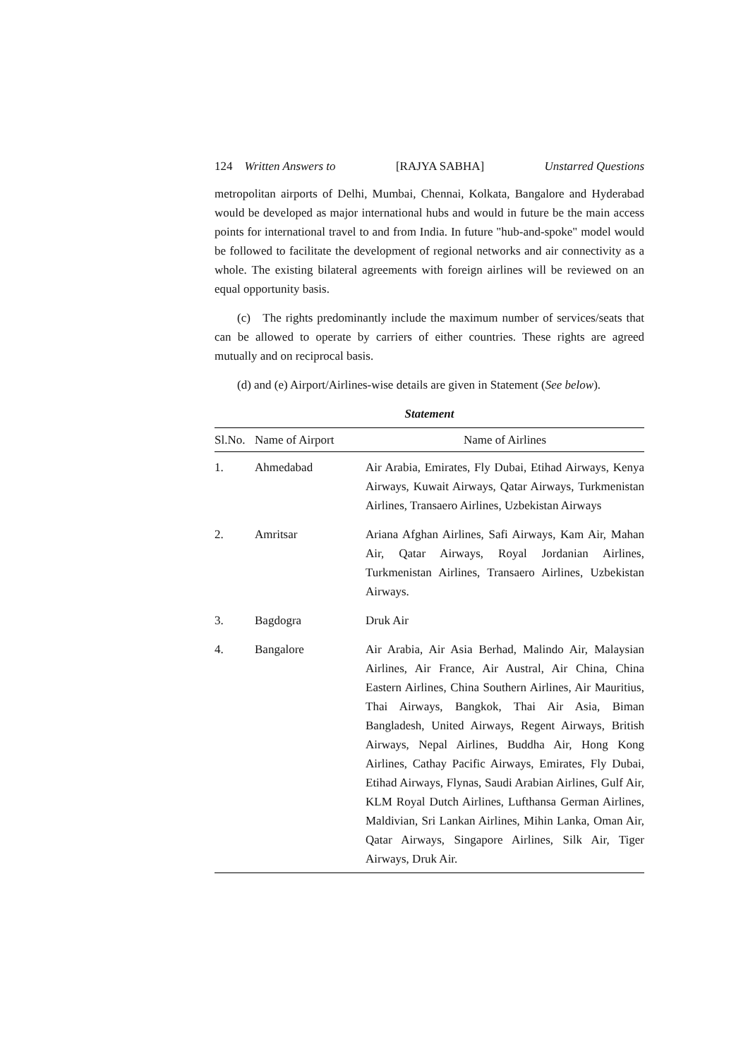124 Written Answers to [RAJYA SABHA] Unstarred Questions
metropolitan airports of Delhi, Mumbai, Chennai, Kolkata, Bangalore and Hyderabad would be developed as major international hubs and would in future be the main access points for international travel to and from India. In future "hub-and-spoke" model would be followed to facilitate the development of regional networks and air connectivity as a whole. The existing bilateral agreements with foreign airlines will be reviewed on an equal opportunity basis.
(c) The rights predominantly include the maximum number of services/seats that can be allowed to operate by carriers of either countries. These rights are agreed mutually and on reciprocal basis.
(d) and (e) Airport/Airlines-wise details are given in Statement (See below).
Statement
| Sl.No. | Name of Airport | Name of Airlines |
| --- | --- | --- |
| 1. | Ahmedabad | Air Arabia, Emirates, Fly Dubai, Etihad Airways, Kenya Airways, Kuwait Airways, Qatar Airways, Turkmenistan Airlines, Transaero Airlines, Uzbekistan Airways |
| 2. | Amritsar | Ariana Afghan Airlines, Safi Airways, Kam Air, Mahan Air, Qatar Airways, Royal Jordanian Airlines, Turkmenistan Airlines, Transaero Airlines, Uzbekistan Airways. |
| 3. | Bagdogra | Druk Air |
| 4. | Bangalore | Air Arabia, Air Asia Berhad, Malindo Air, Malaysian Airlines, Air France, Air Austral, Air China, China Eastern Airlines, China Southern Airlines, Air Mauritius, Thai Airways, Bangkok, Thai Air Asia, Biman Bangladesh, United Airways, Regent Airways, British Airways, Nepal Airlines, Buddha Air, Hong Kong Airlines, Cathay Pacific Airways, Emirates, Fly Dubai, Etihad Airways, Flynas, Saudi Arabian Airlines, Gulf Air, KLM Royal Dutch Airlines, Lufthansa German Airlines, Maldivian, Sri Lankan Airlines, Mihin Lanka, Oman Air, Qatar Airways, Singapore Airlines, Silk Air, Tiger Airways, Druk Air. |